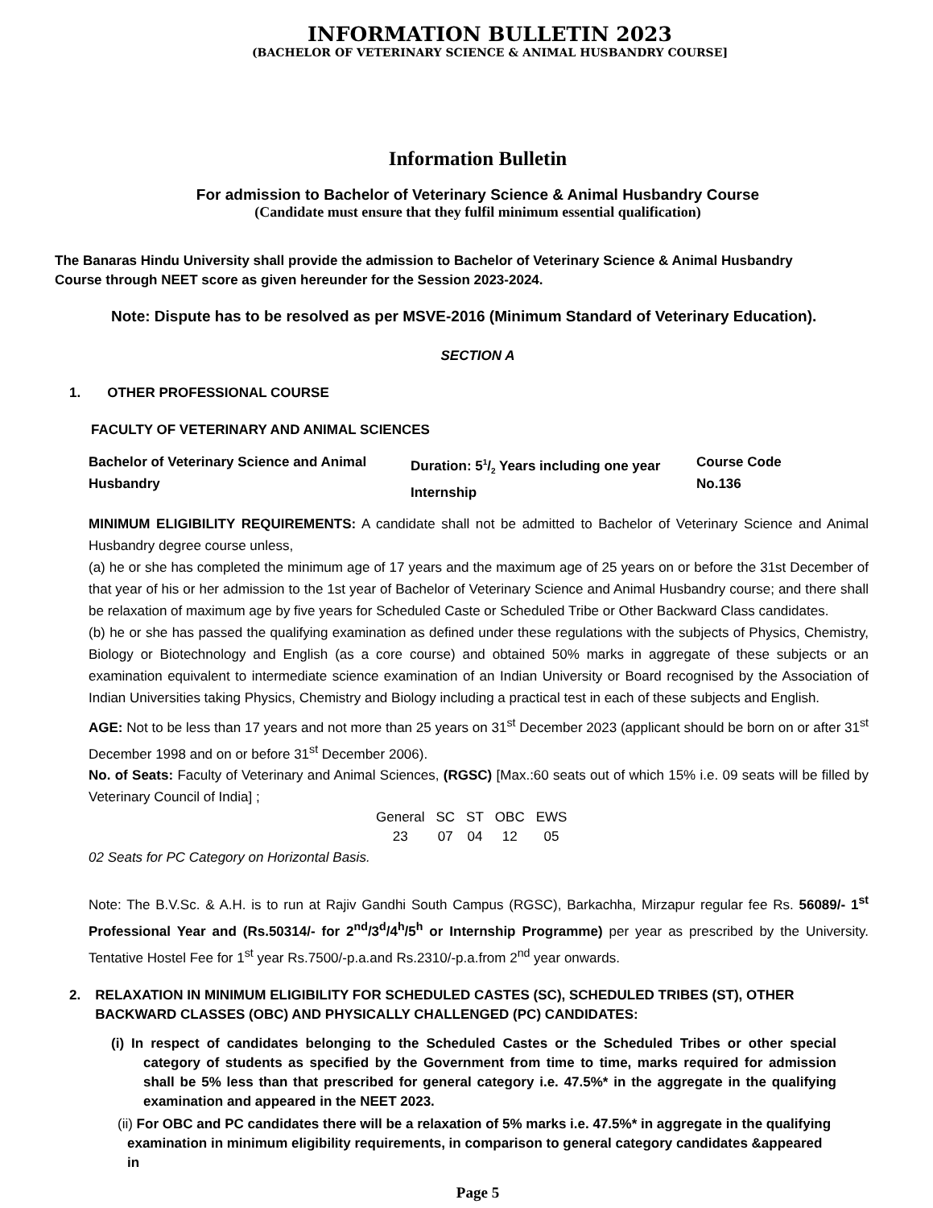INFORMATION BULLETIN 2023
(BACHELOR OF VETERINARY SCIENCE & ANIMAL HUSBANDRY COURSE]
Information Bulletin
For admission to Bachelor of Veterinary Science & Animal Husbandry Course
(Candidate must ensure that they fulfil minimum essential qualification)
The Banaras Hindu University shall provide the admission to Bachelor of Veterinary Science & Animal Husbandry
Course through NEET score as given hereunder for the Session 2023-2024.
Note: Dispute has to be resolved as per MSVE-2016 (Minimum Standard of Veterinary Education).
SECTION A
1. OTHER PROFESSIONAL COURSE
FACULTY OF VETERINARY AND ANIMAL SCIENCES
| Bachelor of Veterinary Science and Animal Husbandry | Duration: 51/2 Years including one year Internship | Course Code No.136 |
MINIMUM ELIGIBILITY REQUIREMENTS: A candidate shall not be admitted to Bachelor of Veterinary Science and Animal Husbandry degree course unless,
(a) he or she has completed the minimum age of 17 years and the maximum age of 25 years on or before the 31st December of that year of his or her admission to the 1st year of Bachelor of Veterinary Science and Animal Husbandry course; and there shall be relaxation of maximum age by five years for Scheduled Caste or Scheduled Tribe or Other Backward Class candidates.
(b) he or she has passed the qualifying examination as defined under these regulations with the subjects of Physics, Chemistry, Biology or Biotechnology and English (as a core course) and obtained 50% marks in aggregate of these subjects or an examination equivalent to intermediate science examination of an Indian University or Board recognised by the Association of Indian Universities taking Physics, Chemistry and Biology including a practical test in each of these subjects and English.
AGE: Not to be less than 17 years and not more than 25 years on 31<sup>st</sup> December 2023 (applicant should be born on or after 31<sup>st</sup> December 1998 and on or before 31<sup>st</sup> December 2006).
No. of Seats: Faculty of Veterinary and Animal Sciences, (RGSC) [Max.:60 seats out of which 15% i.e. 09 seats will be filled by Veterinary Council of India] ;
| General | SC | ST | OBC | EWS |
| 23 | 07 | 04 | 12 | 05 |
02 Seats for PC Category on Horizontal Basis.
Note: The B.V.Sc. & A.H. is to run at Rajiv Gandhi South Campus (RGSC), Barkachha, Mirzapur regular fee Rs. 56089/- 1<sup>st</sup> Professional Year and (Rs.50314/- for 2<sup>nd</sup>/3<sup>d</sup>/4<sup>h</sup>/5<sup>h</sup> or Internship Programme) per year as prescribed by the University. Tentative Hostel Fee for 1<sup>st</sup> year Rs.7500/-p.a.and Rs.2310/-p.a.from 2<sup>nd</sup> year onwards.
2. RELAXATION IN MINIMUM ELIGIBILITY FOR SCHEDULED CASTES (SC), SCHEDULED TRIBES (ST), OTHER BACKWARD CLASSES (OBC) AND PHYSICALLY CHALLENGED (PC) CANDIDATES:
(i) In respect of candidates belonging to the Scheduled Castes or the Scheduled Tribes or other special category of students as specified by the Government from time to time, marks required for admission shall be 5% less than that prescribed for general category i.e. 47.5%* in the aggregate in the qualifying examination and appeared in the NEET 2023.
(ii) For OBC and PC candidates there will be a relaxation of 5% marks i.e. 47.5%* in aggregate in the qualifying examination in minimum eligibility requirements, in comparison to general category candidates &appeared in
Page 5